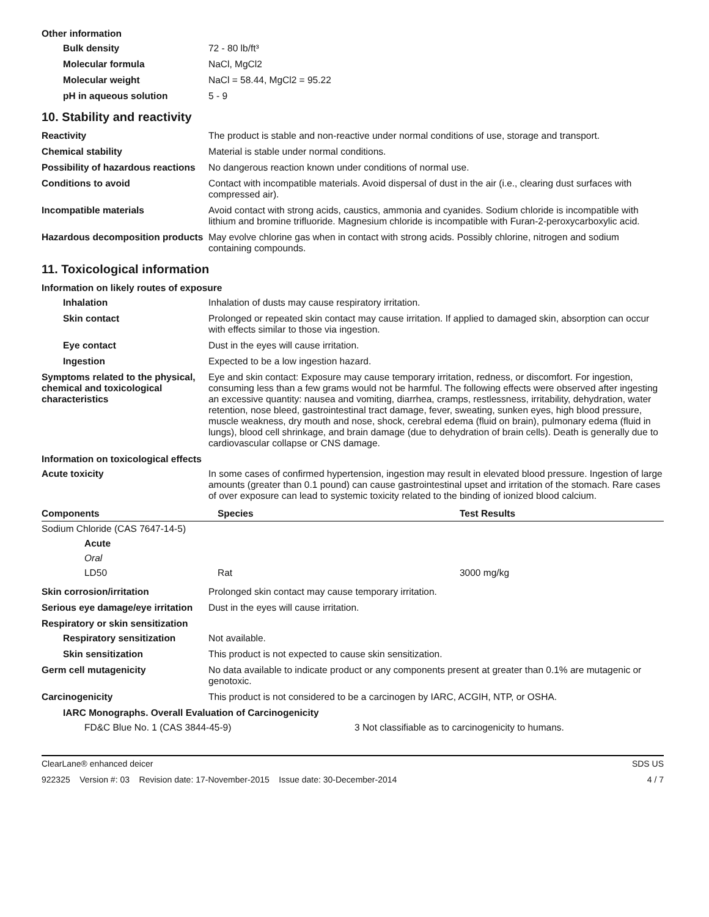Other information
Bulk density 72 - 80 lb/ft³
Molecular formula NaCl, MgCl2
Molecular weight NaCl = 58.44, MgCl2 = 95.22
pH in aqueous solution 5 - 9
10. Stability and reactivity
Reactivity The product is stable and non-reactive under normal conditions of use, storage and transport.
Chemical stability Material is stable under normal conditions.
Possibility of hazardous reactions
No dangerous reaction known under conditions of normal use.
Conditions to avoid Contact with incompatible materials. Avoid dispersal of dust in the air (i.e., clearing dust surfaces with compressed air).
Incompatible materials Avoid contact with strong acids, caustics, ammonia and cyanides. Sodium chloride is incompatible with lithium and bromine trifluoride. Magnesium chloride is incompatible with Furan-2-peroxycarboxylic acid.
Hazardous decomposition products
May evolve chlorine gas when in contact with strong acids. Possibly chlorine, nitrogen and sodium containing compounds.
11. Toxicological information
Information on likely routes of exposure
Inhalation Inhalation of dusts may cause respiratory irritation.
Skin contact Prolonged or repeated skin contact may cause irritation. If applied to damaged skin, absorption can occur with effects similar to those via ingestion.
Eye contact Dust in the eyes will cause irritation.
Ingestion Expected to be a low ingestion hazard.
Symptoms related to the physical, chemical and toxicological characteristics
Eye and skin contact: Exposure may cause temporary irritation, redness, or discomfort. For ingestion, consuming less than a few grams would not be harmful. The following effects were observed after ingesting an excessive quantity: nausea and vomiting, diarrhea, cramps, restlessness, irritability, dehydration, water retention, nose bleed, gastrointestinal tract damage, fever, sweating, sunken eyes, high blood pressure, muscle weakness, dry mouth and nose, shock, cerebral edema (fluid on brain), pulmonary edema (fluid in lungs), blood cell shrinkage, and brain damage (due to dehydration of brain cells). Death is generally due to cardiovascular collapse or CNS damage.
Information on toxicological effects
Acute toxicity In some cases of confirmed hypertension, ingestion may result in elevated blood pressure. Ingestion of large amounts (greater than 0.1 pound) can cause gastrointestinal upset and irritation of the stomach. Rare cases of over exposure can lead to systemic toxicity related to the binding of ionized blood calcium.
| Components | Species | Test Results |
| --- | --- | --- |
| Sodium Chloride (CAS 7647-14-5) | | |
| Acute | | |
| Oral | | |
| LD50 | Rat | 3000 mg/kg |
Skin corrosion/irritation Prolonged skin contact may cause temporary irritation.
Serious eye damage/eye irritation
Dust in the eyes will cause irritation.
Respiratory or skin sensitization
Respiratory sensitization Not available.
Skin sensitization This product is not expected to cause skin sensitization.
Germ cell mutagenicity No data available to indicate product or any components present at greater than 0.1% are mutagenic or genotoxic.
Carcinogenicity This product is not considered to be a carcinogen by IARC, ACGIH, NTP, or OSHA.
IARC Monographs. Overall Evaluation of Carcinogenicity
FD&C Blue No. 1 (CAS 3844-45-9) 3 Not classifiable as to carcinogenicity to humans.
ClearLane® enhanced deicer SDS US
922325 Version #: 03 Revision date: 17-November-2015 Issue date: 30-December-2014 4 / 7